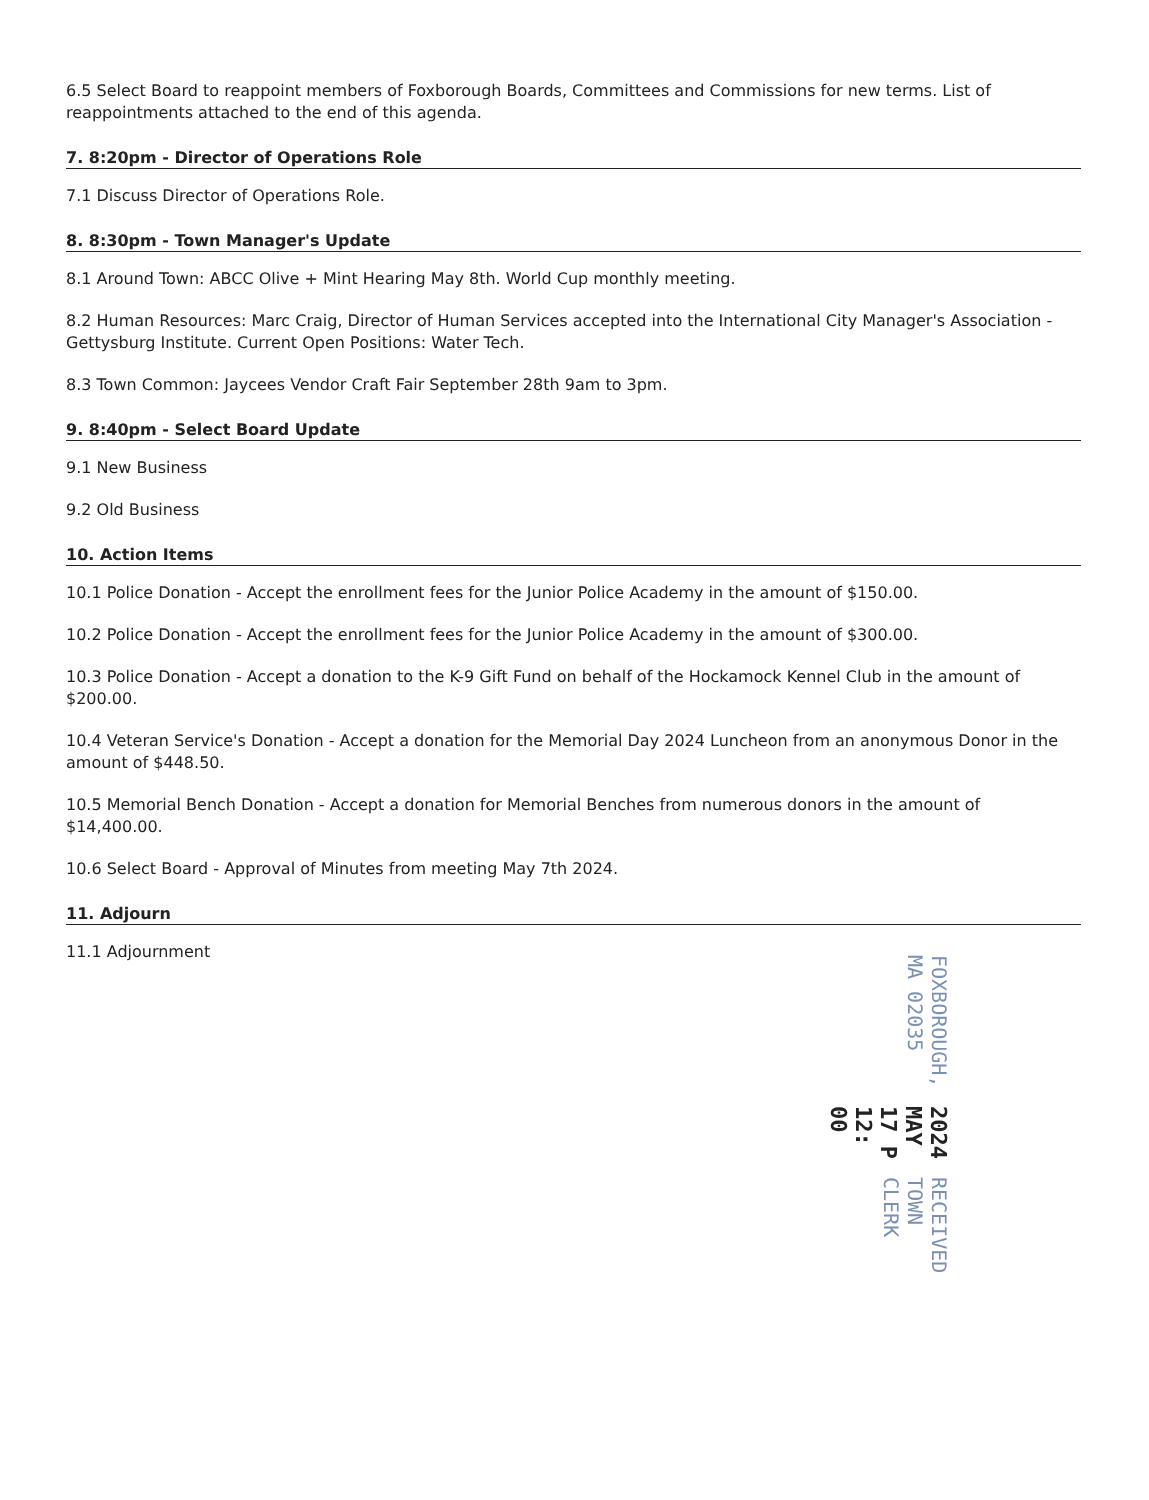6.5 Select Board to reappoint members of Foxborough Boards, Committees and Commissions for new terms. List of reappointments attached to the end of this agenda.
7. 8:20pm - Director of Operations Role
7.1 Discuss Director of Operations Role.
8. 8:30pm - Town Manager's Update
8.1 Around Town: ABCC Olive + Mint Hearing May 8th. World Cup monthly meeting.
8.2 Human Resources: Marc Craig, Director of Human Services accepted into the International City Manager's Association - Gettysburg Institute. Current Open Positions: Water Tech.
8.3 Town Common: Jaycees Vendor Craft Fair September 28th 9am to 3pm.
9. 8:40pm - Select Board Update
9.1 New Business
9.2 Old Business
10. Action Items
10.1 Police Donation - Accept the enrollment fees for the Junior Police Academy in the amount of $150.00.
10.2 Police Donation - Accept the enrollment fees for the Junior Police Academy in the amount of $300.00.
10.3 Police Donation - Accept a donation to the K-9 Gift Fund on behalf of the Hockamock Kennel Club in the amount of $200.00.
10.4 Veteran Service's Donation - Accept a donation for the Memorial Day 2024 Luncheon from an anonymous Donor in the amount of $448.50.
10.5 Memorial Bench Donation - Accept a donation for Memorial Benches from numerous donors in the amount of $14,400.00.
10.6 Select Board - Approval of Minutes from meeting May 7th 2024.
11. Adjourn
11.1 Adjournment
RECEIVED
TOWN CLERK
2024 MAY 17 P 12: 00
FOXBOROUGH, MA 02035